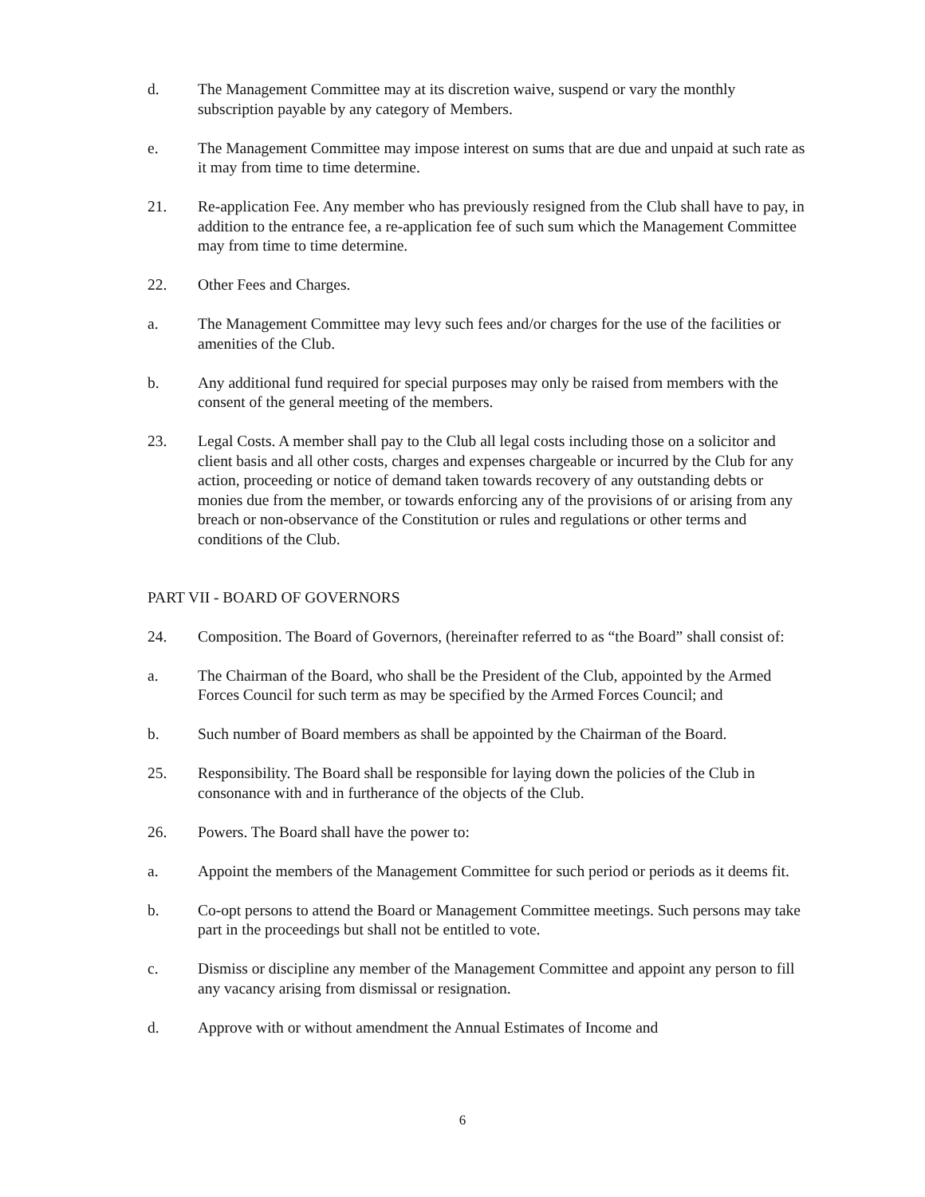d. The Management Committee may at its discretion waive, suspend or vary the monthly subscription payable by any category of Members.
e. The Management Committee may impose interest on sums that are due and unpaid at such rate as it may from time to time determine.
21. Re-application Fee. Any member who has previously resigned from the Club shall have to pay, in addition to the entrance fee, a re-application fee of such sum which the Management Committee may from time to time determine.
22. Other Fees and Charges.
a. The Management Committee may levy such fees and/or charges for the use of the facilities or amenities of the Club.
b. Any additional fund required for special purposes may only be raised from members with the consent of the general meeting of the members.
23. Legal Costs. A member shall pay to the Club all legal costs including those on a solicitor and client basis and all other costs, charges and expenses chargeable or incurred by the Club for any action, proceeding or notice of demand taken towards recovery of any outstanding debts or monies due from the member, or towards enforcing any of the provisions of or arising from any breach or non-observance of the Constitution or rules and regulations or other terms and conditions of the Club.
PART VII - BOARD OF GOVERNORS
24. Composition. The Board of Governors, (hereinafter referred to as “the Board” shall consist of:
a. The Chairman of the Board, who shall be the President of the Club, appointed by the Armed Forces Council for such term as may be specified by the Armed Forces Council; and
b. Such number of Board members as shall be appointed by the Chairman of the Board.
25. Responsibility. The Board shall be responsible for laying down the policies of the Club in consonance with and in furtherance of the objects of the Club.
26. Powers. The Board shall have the power to:
a. Appoint the members of the Management Committee for such period or periods as it deems fit.
b. Co-opt persons to attend the Board or Management Committee meetings. Such persons may take part in the proceedings but shall not be entitled to vote.
c. Dismiss or discipline any member of the Management Committee and appoint any person to fill any vacancy arising from dismissal or resignation.
d. Approve with or without amendment the Annual Estimates of Income and
6